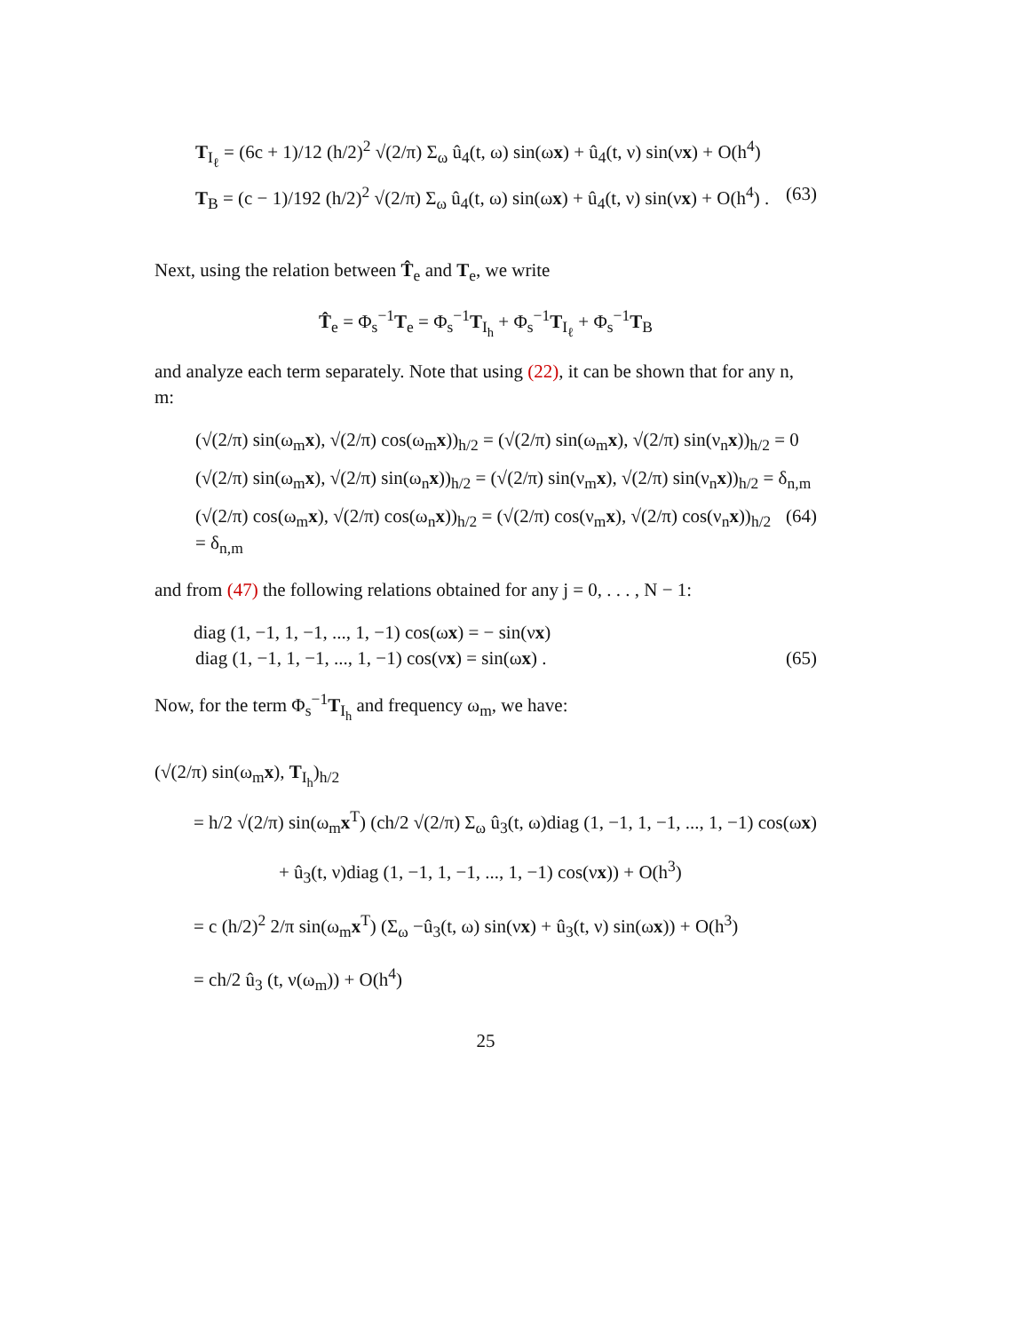T<sub>I<sub>ℓ</sub></sub> = (6c + 1)/12 (h/2)<sup>2</sup> √(2/π) Σ<sub>ω</sub> û<sub>4</sub>(t, ω) sin(ωx) + û<sub>4</sub>(t, ν) sin(νx) + O(h<sup>4</sup>)
T<sub>B</sub> = (c − 1)/192 (h/2)<sup>2</sup> √(2/π) Σ<sub>ω</sub> û<sub>4</sub>(t, ω) sin(ωx) + û<sub>4</sub>(t, ν) sin(νx) + O(h<sup>4</sup>) . (63)
Next, using the relation between T̂<sub>e</sub> and T<sub>e</sub>, we write
T̂<sub>e</sub> = Φ<sub>s</sub><sup>−1</sup>T<sub>e</sub> = Φ<sub>s</sub><sup>−1</sup>T<sub>I<sub>h</sub></sub> + Φ<sub>s</sub><sup>−1</sup>T<sub>I<sub>ℓ</sub></sub> + Φ<sub>s</sub><sup>−1</sup>T<sub>B</sub>
and analyze each term separately. Note that using (22), it can be shown that for any n, m:
(√(2/π) sin(ω<sub>m</sub>x), √(2/π) cos(ω<sub>m</sub>x))<sub>h/2</sub> = (√(2/π) sin(ω<sub>m</sub>x), √(2/π) sin(ν<sub>n</sub>x))<sub>h/2</sub> = 0
(√(2/π) sin(ω<sub>m</sub>x), √(2/π) sin(ω<sub>n</sub>x))<sub>h/2</sub> = (√(2/π) sin(ν<sub>m</sub>x), √(2/π) sin(ν<sub>n</sub>x))<sub>h/2</sub> = δ<sub>n,m</sub>
(√(2/π) cos(ω<sub>m</sub>x), √(2/π) cos(ω<sub>n</sub>x))<sub>h/2</sub> = (√(2/π) cos(ν<sub>m</sub>x), √(2/π) cos(ν<sub>n</sub>x))<sub>h/2</sub> = δ<sub>n,m</sub> (64)
and from (47) the following relations obtained for any j = 0, . . . , N − 1:
diag (1, −1, 1, −1, ..., 1, −1) cos(ωx) = − sin(νx)
diag (1, −1, 1, −1, ..., 1, −1) cos(νx) = sin(ωx) . (65)
Now, for the term Φ<sub>s</sub><sup>−1</sup>T<sub>I<sub>h</sub></sub> and frequency ω<sub>m</sub>, we have:
(√(2/π) sin(ω<sub>m</sub>x), T<sub>I<sub>h</sub></sub>)<sub>h/2</sub>
= h/2 √(2/π) sin(ω<sub>m</sub>x<sup>T</sup>) (ch/2 √(2/π) Σ<sub>ω</sub> û<sub>3</sub>(t, ω)diag (1, −1, 1, −1, ..., 1, −1) cos(ωx)
+ û<sub>3</sub>(t, ν)diag (1, −1, 1, −1, ..., 1, −1) cos(νx)) + O(h<sup>3</sup>)
= c (h/2)<sup>2</sup> 2/π sin(ω<sub>m</sub>x<sup>T</sup>) (Σ<sub>ω</sub> −û<sub>3</sub>(t, ω) sin(νx) + û<sub>3</sub>(t, ν) sin(ωx)) + O(h<sup>3</sup>)
= ch/2 û<sub>3</sub> (t, ν(ω<sub>m</sub>)) + O(h<sup>4</sup>)
25